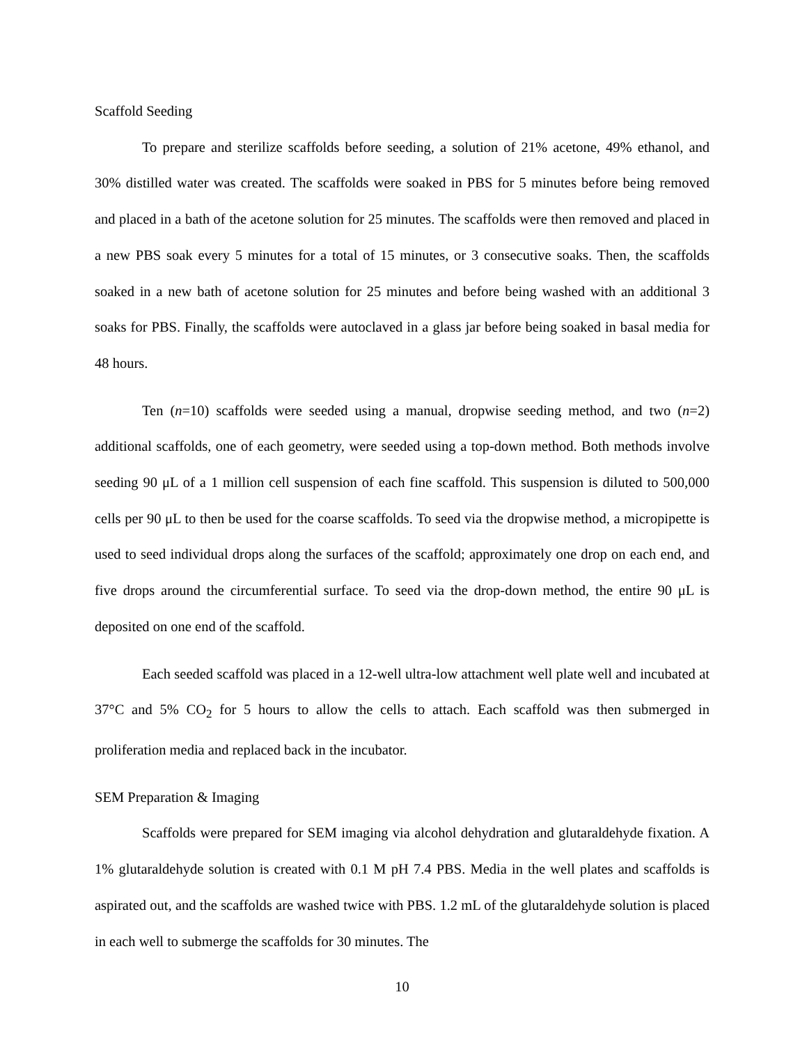Scaffold Seeding
To prepare and sterilize scaffolds before seeding, a solution of 21% acetone, 49% ethanol, and 30% distilled water was created. The scaffolds were soaked in PBS for 5 minutes before being removed and placed in a bath of the acetone solution for 25 minutes. The scaffolds were then removed and placed in a new PBS soak every 5 minutes for a total of 15 minutes, or 3 consecutive soaks. Then, the scaffolds soaked in a new bath of acetone solution for 25 minutes and before being washed with an additional 3 soaks for PBS. Finally, the scaffolds were autoclaved in a glass jar before being soaked in basal media for 48 hours.
Ten (n=10) scaffolds were seeded using a manual, dropwise seeding method, and two (n=2) additional scaffolds, one of each geometry, were seeded using a top-down method. Both methods involve seeding 90 μL of a 1 million cell suspension of each fine scaffold. This suspension is diluted to 500,000 cells per 90 μL to then be used for the coarse scaffolds. To seed via the dropwise method, a micropipette is used to seed individual drops along the surfaces of the scaffold; approximately one drop on each end, and five drops around the circumferential surface. To seed via the drop-down method, the entire 90 μL is deposited on one end of the scaffold.
Each seeded scaffold was placed in a 12-well ultra-low attachment well plate well and incubated at 37°C and 5% CO<sub>2</sub> for 5 hours to allow the cells to attach. Each scaffold was then submerged in proliferation media and replaced back in the incubator.
SEM Preparation & Imaging
Scaffolds were prepared for SEM imaging via alcohol dehydration and glutaraldehyde fixation. A 1% glutaraldehyde solution is created with 0.1 M pH 7.4 PBS. Media in the well plates and scaffolds is aspirated out, and the scaffolds are washed twice with PBS. 1.2 mL of the glutaraldehyde solution is placed in each well to submerge the scaffolds for 30 minutes. The
10